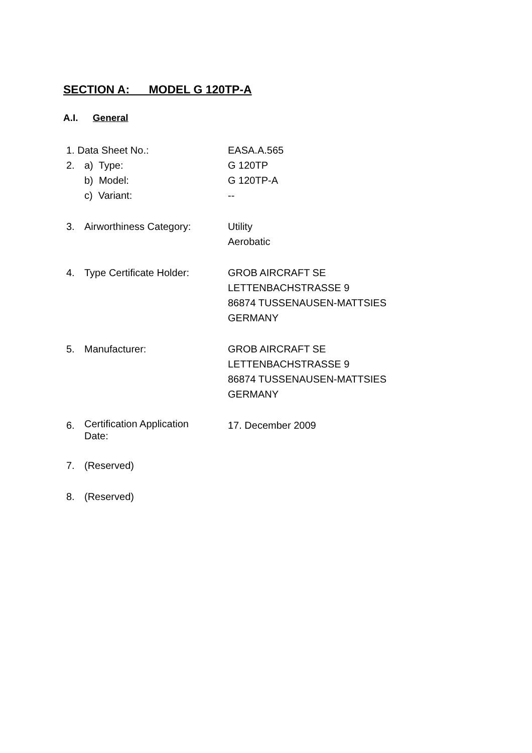SECTION A: MODEL G 120TP-A
A.I. General
| 1. Data Sheet No.: | | EASA.A.565 |
| 2. | a) Type: b) Model: c) Variant: | G 120TP G 120TP-A -- |
| 3. | Airworthiness Category: | Utility Aerobatic |
| 4. | Type Certificate Holder: | GROB AIRCRAFT SE LETTENBACHSTRASSE 9 86874 TUSSENAUSEN-MATTSIES GERMANY |
| 5. | Manufacturer: | GROB AIRCRAFT SE LETTENBACHSTRASSE 9 86874 TUSSENAUSEN-MATTSIES GERMANY |
| 6. | Certification Application Date: | 17. December 2009 |
| 7. | (Reserved) | |
| 8. | (Reserved) | |